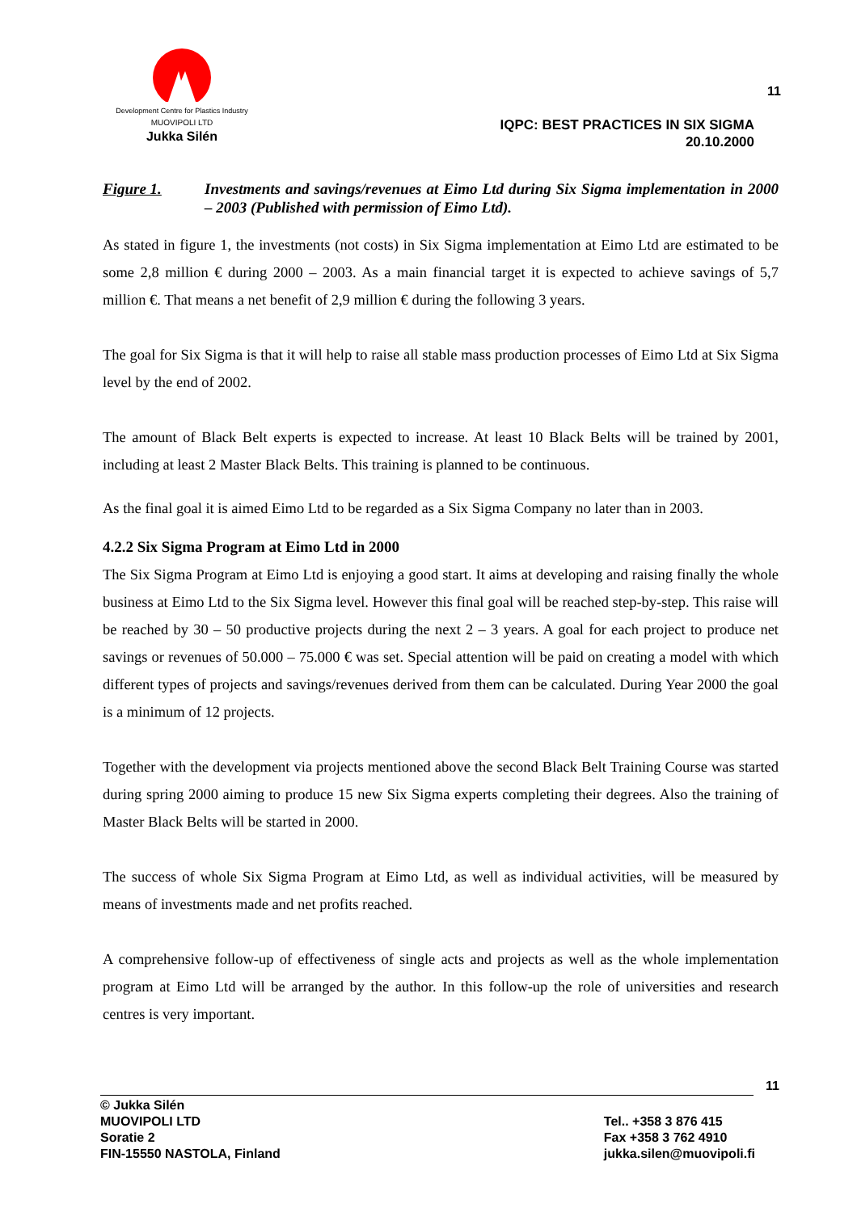Development Centre for Plastics Industry
MUOVIPOLI LTD
Jukka Silén
11
IQPC: BEST PRACTICES IN SIX SIGMA
20.10.2000
Figure 1. Investments and savings/revenues at Eimo Ltd during Six Sigma implementation in 2000 – 2003 (Published with permission of Eimo Ltd).
As stated in figure 1, the investments (not costs) in Six Sigma implementation at Eimo Ltd are estimated to be some 2,8 million € during 2000 – 2003. As a main financial target it is expected to achieve savings of 5,7 million €. That means a net benefit of 2,9 million € during the following 3 years.
The goal for Six Sigma is that it will help to raise all stable mass production processes of Eimo Ltd at Six Sigma level by the end of 2002.
The amount of Black Belt experts is expected to increase. At least 10 Black Belts will be trained by 2001, including at least 2 Master Black Belts. This training is planned to be continuous.
As the final goal it is aimed Eimo Ltd to be regarded as a Six Sigma Company no later than in 2003.
4.2.2 Six Sigma Program at Eimo Ltd in 2000
The Six Sigma Program at Eimo Ltd is enjoying a good start. It aims at developing and raising finally the whole business at Eimo Ltd to the Six Sigma level. However this final goal will be reached step-by-step. This raise will be reached by 30 – 50 productive projects during the next 2 – 3 years. A goal for each project to produce net savings or revenues of 50.000 – 75.000 € was set. Special attention will be paid on creating a model with which different types of projects and savings/revenues derived from them can be calculated. During Year 2000 the goal is a minimum of 12 projects.
Together with the development via projects mentioned above the second Black Belt Training Course was started during spring 2000 aiming to produce 15 new Six Sigma experts completing their degrees. Also the training of Master Black Belts will be started in 2000.
The success of whole Six Sigma Program at Eimo Ltd, as well as individual activities, will be measured by means of investments made and net profits reached.
A comprehensive follow-up of effectiveness of single acts and projects as well as the whole implementation program at Eimo Ltd will be arranged by the author. In this follow-up the role of universities and research centres is very important.
11
© Jukka Silén
MUOVIPOLI LTD
Soratie 2
FIN-15550 NASTOLA, Finland
Tel.. +358 3 876 415
Fax +358 3 762 4910
jukka.silen@muovipoli.fi